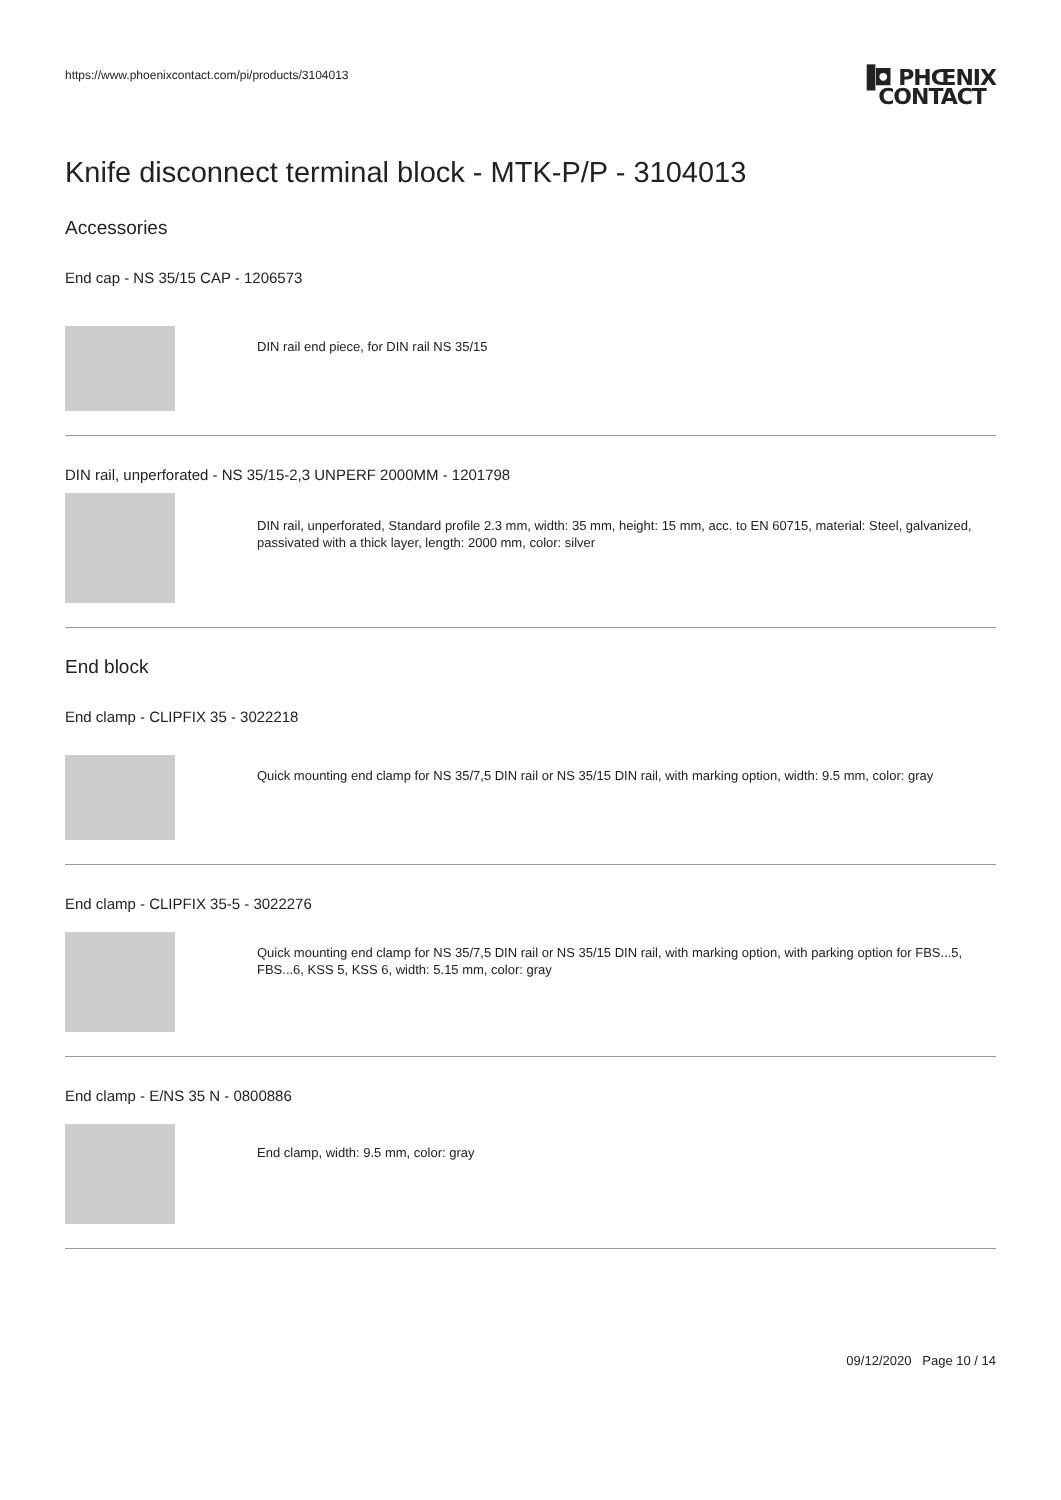https://www.phoenixcontact.com/pi/products/3104013
▐◘ PHŒNIX
CONTACT
Knife disconnect terminal block - MTK-P/P - 3104013
Accessories
End cap - NS 35/15 CAP - 1206573
DIN rail end piece, for DIN rail NS 35/15
DIN rail, unperforated - NS 35/15-2,3 UNPERF 2000MM - 1201798
DIN rail, unperforated, Standard profile 2.3 mm, width: 35 mm, height: 15 mm, acc. to EN 60715, material: Steel, galvanized, passivated with a thick layer, length: 2000 mm, color: silver
End block
End clamp - CLIPFIX 35 - 3022218
Quick mounting end clamp for NS 35/7,5 DIN rail or NS 35/15 DIN rail, with marking option, width: 9.5 mm, color: gray
End clamp - CLIPFIX 35-5 - 3022276
Quick mounting end clamp for NS 35/7,5 DIN rail or NS 35/15 DIN rail, with marking option, with parking option for FBS...5, FBS...6, KSS 5, KSS 6, width: 5.15 mm, color: gray
End clamp - E/NS 35 N - 0800886
End clamp, width: 9.5 mm, color: gray
09/12/2020 Page 10 / 14